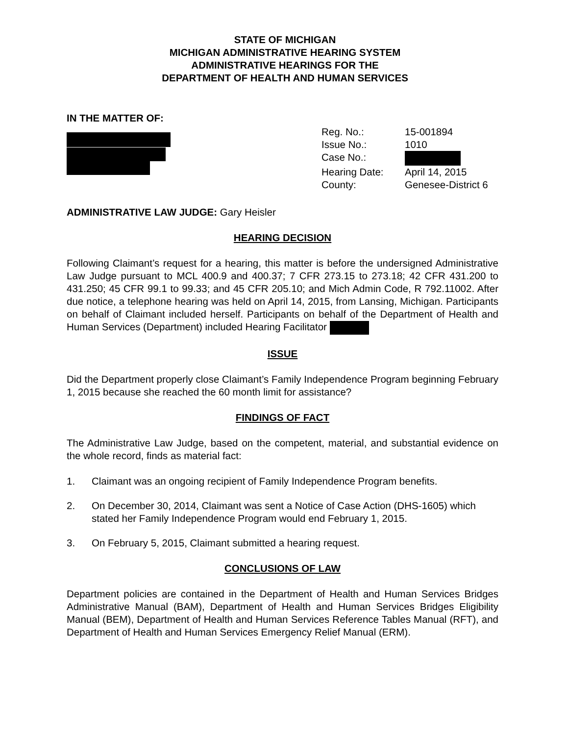STATE OF MICHIGAN
MICHIGAN ADMINISTRATIVE HEARING SYSTEM
ADMINISTRATIVE HEARINGS FOR THE
DEPARTMENT OF HEALTH AND HUMAN SERVICES
IN THE MATTER OF:
Reg. No.: 15-001894
Issue No.: 1010
Case No.:
Hearing Date: April 14, 2015
County: Genesee-District 6
ADMINISTRATIVE LAW JUDGE: Gary Heisler
HEARING DECISION
Following Claimant’s request for a hearing, this matter is before the undersigned Administrative Law Judge pursuant to MCL 400.9 and 400.37; 7 CFR 273.15 to 273.18; 42 CFR 431.200 to 431.250; 45 CFR 99.1 to 99.33; and 45 CFR 205.10; and Mich Admin Code, R 792.11002. After due notice, a telephone hearing was held on April 14, 2015, from Lansing, Michigan. Participants on behalf of Claimant included herself. Participants on behalf of the Department of Health and Human Services (Department) included Hearing Facilitator
ISSUE
Did the Department properly close Claimant’s Family Independence Program beginning February 1, 2015 because she reached the 60 month limit for assistance?
FINDINGS OF FACT
The Administrative Law Judge, based on the competent, material, and substantial evidence on the whole record, finds as material fact:
1. Claimant was an ongoing recipient of Family Independence Program benefits.
2. On December 30, 2014, Claimant was sent a Notice of Case Action (DHS-1605) which stated her Family Independence Program would end February 1, 2015.
3. On February 5, 2015, Claimant submitted a hearing request.
CONCLUSIONS OF LAW
Department policies are contained in the Department of Health and Human Services Bridges Administrative Manual (BAM), Department of Health and Human Services Bridges Eligibility Manual (BEM), Department of Health and Human Services Reference Tables Manual (RFT), and Department of Health and Human Services Emergency Relief Manual (ERM).